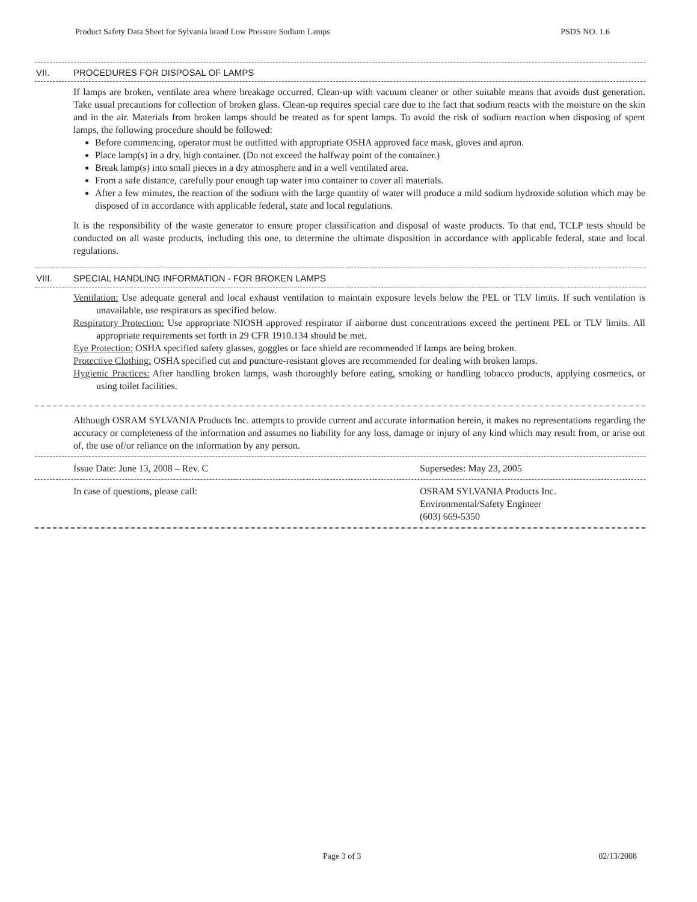Product Safety Data Sheet for Sylvania brand Low Pressure Sodium Lamps PSDS NO. 1.6
VII. PROCEDURES FOR DISPOSAL OF LAMPS
If lamps are broken, ventilate area where breakage occurred. Clean-up with vacuum cleaner or other suitable means that avoids dust generation. Take usual precautions for collection of broken glass. Clean-up requires special care due to the fact that sodium reacts with the moisture on the skin and in the air. Materials from broken lamps should be treated as for spent lamps. To avoid the risk of sodium reaction when disposing of spent lamps, the following procedure should be followed:
Before commencing, operator must be outfitted with appropriate OSHA approved face mask, gloves and apron.
Place lamp(s) in a dry, high container. (Do not exceed the halfway point of the container.)
Break lamp(s) into small pieces in a dry atmosphere and in a well ventilated area.
From a safe distance, carefully pour enough tap water into container to cover all materials.
After a few minutes, the reaction of the sodium with the large quantity of water will produce a mild sodium hydroxide solution which may be disposed of in accordance with applicable federal, state and local regulations.
It is the responsibility of the waste generator to ensure proper classification and disposal of waste products. To that end, TCLP tests should be conducted on all waste products, including this one, to determine the ultimate disposition in accordance with applicable federal, state and local regulations.
VIII. SPECIAL HANDLING INFORMATION - FOR BROKEN LAMPS
Ventilation: Use adequate general and local exhaust ventilation to maintain exposure levels below the PEL or TLV limits. If such ventilation is unavailable, use respirators as specified below.
Respiratory Protection: Use appropriate NIOSH approved respirator if airborne dust concentrations exceed the pertinent PEL or TLV limits. All appropriate requirements set forth in 29 CFR 1910.134 should be met.
Eye Protection: OSHA specified safety glasses, goggles or face shield are recommended if lamps are being broken.
Protective Clothing: OSHA specified cut and puncture-resistant gloves are recommended for dealing with broken lamps.
Hygienic Practices: After handling broken lamps, wash thoroughly before eating, smoking or handling tobacco products, applying cosmetics, or using toilet facilities.
Although OSRAM SYLVANIA Products Inc. attempts to provide current and accurate information herein, it makes no representations regarding the accuracy or completeness of the information and assumes no liability for any loss, damage or injury of any kind which may result from, or arise out of, the use of/or reliance on the information by any person.
Issue Date: June 13, 2008 – Rev. C Supersedes: May 23, 2005
In case of questions, please call: OSRAM SYLVANIA Products Inc.
Environmental/Safety Engineer
(603) 669-5350
Page 3 of 3 02/13/2008